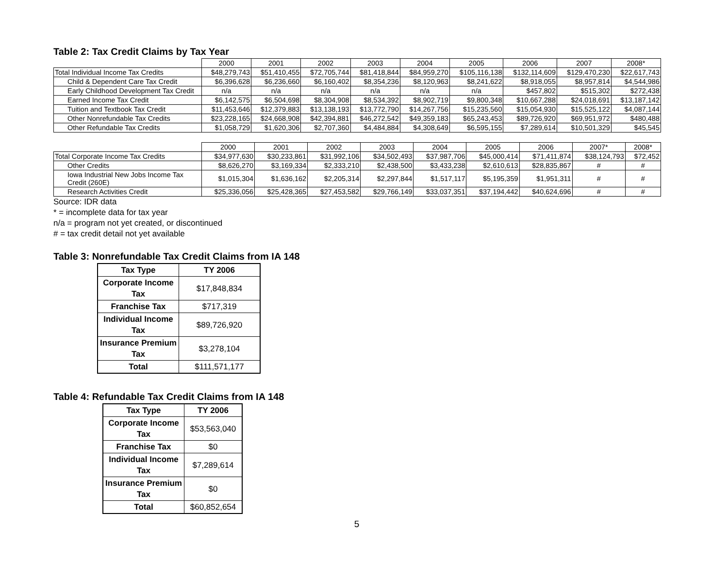Table 2: Tax Credit Claims by Tax Year
| | 2000 | 2001 | 2002 | 2003 | 2004 | 2005 | 2006 | 2007 | 2008* |
| Total Individual Income Tax Credits | $48,279,743 | $51,410,455 | $72,705,744 | $81,418,844 | $84,959,270 | $105,116,138 | $132,114,609 | $129,470,230 | $22,617,743 |
| Child & Dependent Care Tax Credit | $6,396,628 | $6,236,660 | $6,160,402 | $8,354,236 | $8,120,963 | $8,241,622 | $8,918,055 | $8,957,814 | $4,544,986 |
| Early Childhood Development Tax Credit | n/a | n/a | n/a | n/a | n/a | n/a | $457,802 | $515,302 | $272,438 |
| Earned Income Tax Credit | $6,142,575 | $6,504,698 | $8,304,908 | $8,534,392 | $8,902,719 | $9,800,348 | $10,667,288 | $24,018,691 | $13,187,142 |
| Tuition and Textbook Tax Credit | $11,453,646 | $12,379,883 | $13,138,193 | $13,772,790 | $14,267,756 | $15,235,560 | $15,054,930 | $15,525,122 | $4,087,144 |
| Other Nonrefundable Tax Credits | $23,228,165 | $24,668,908 | $42,394,881 | $46,272,542 | $49,359,183 | $65,243,453 | $89,726,920 | $69,951,972 | $480,488 |
| Other Refundable Tax Credits | $1,058,729 | $1,620,306 | $2,707,360 | $4,484,884 | $4,308,649 | $6,595,155 | $7,289,614 | $10,501,329 | $45,545 |
| | 2000 | 2001 | 2002 | 2003 | 2004 | 2005 | 2006 | 2007* | 2008* |
| Total Corporate Income Tax Credits | $34,977,630 | $30,233,861 | $31,992,106 | $34,502,493 | $37,987,706 | $45,000,414 | $71,411,874 | $38,124,793 | $72,452 |
| Other Credits | $8,626,270 | $3,169,334 | $2,333,210 | $2,438,500 | $3,433,238 | $2,610,613 | $28,835,867 | # | # |
| Iowa Industrial New Jobs Income Tax Credit (260E) | $1,015,304 | $1,636,162 | $2,205,314 | $2,297,844 | $1,517,117 | $5,195,359 | $1,951,311 | # | # |
| Research Activities Credit | $25,336,056 | $25,428,365 | $27,453,582 | $29,766,149 | $33,037,351 | $37,194,442 | $40,624,696 | # | # |
Source: IDR data
* = incomplete data for tax year
n/a = program not yet created, or discontinued
# = tax credit detail not yet available
Table 3: Nonrefundable Tax Credit Claims from IA 148
| Tax Type | TY 2006 |
| --- | --- |
| Corporate Income Tax | $17,848,834 |
| Franchise Tax | $717,319 |
| Individual Income Tax | $89,726,920 |
| Insurance Premium Tax | $3,278,104 |
| Total | $111,571,177 |
Table 4: Refundable Tax Credit Claims from IA 148
| Tax Type | TY 2006 |
| --- | --- |
| Corporate Income Tax | $53,563,040 |
| Franchise Tax | $0 |
| Individual Income Tax | $7,289,614 |
| Insurance Premium Tax | $0 |
| Total | $60,852,654 |
5